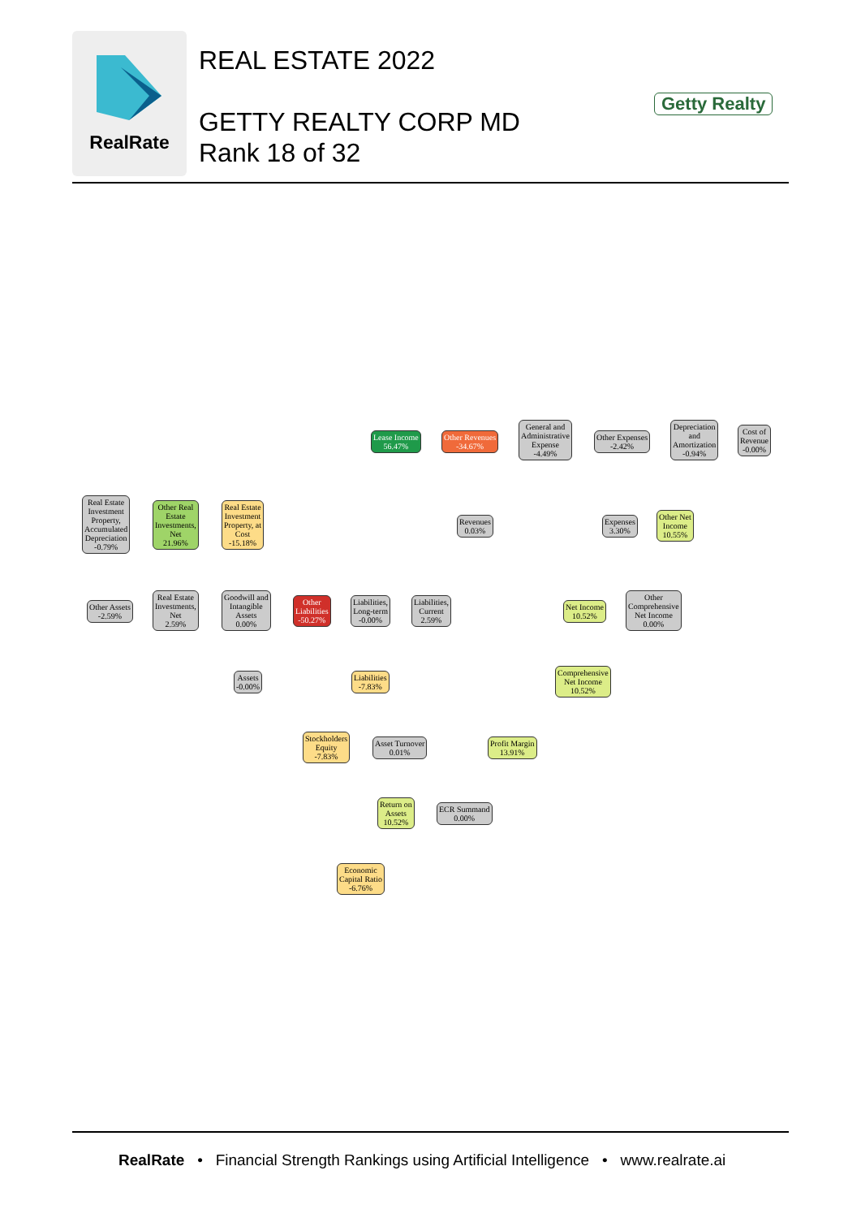RealRate
REAL ESTATE 2022
GETTY REALTY CORP MD
Rank 18 of 32
Getty Realty
Lease Income
56.47%
Other Revenues
-34.67%
General and
Administrative
Expense
-4.49%
Other Expenses
-2.42%
Depreciation
and
Amortization
-0.94%
Cost of
Revenue
-0.00%
Real Estate
Investment
Property,
Accumulated
Depreciation
-0.79%
Other Real
Estate
Investments,
Net
21.96%
Real Estate
Investment
Property, at
Cost
-15.18%
Revenues
0.03%
Expenses
3.30%
Other Net
Income
10.55%
Other Assets
-2.59%
Real Estate
Investments,
Net
2.59%
Goodwill and
Intangible
Assets
0.00%
Other
Liabilities
-50.27%
Liabilities,
Long-term
-0.00%
Liabilities,
Current
2.59%
Net Income
10.52%
Other
Comprehensive
Net Income
0.00%
Assets
-0.00%
Liabilities
-7.83%
Comprehensive
Net Income
10.52%
Stockholders
Equity
-7.83%
Asset Turnover
0.01%
Profit Margin
13.91%
Return on
Assets
10.52%
ECR Summand
0.00%
Economic
Capital Ratio
-6.76%
RealRate • Financial Strength Rankings using Artificial Intelligence • www.realrate.ai